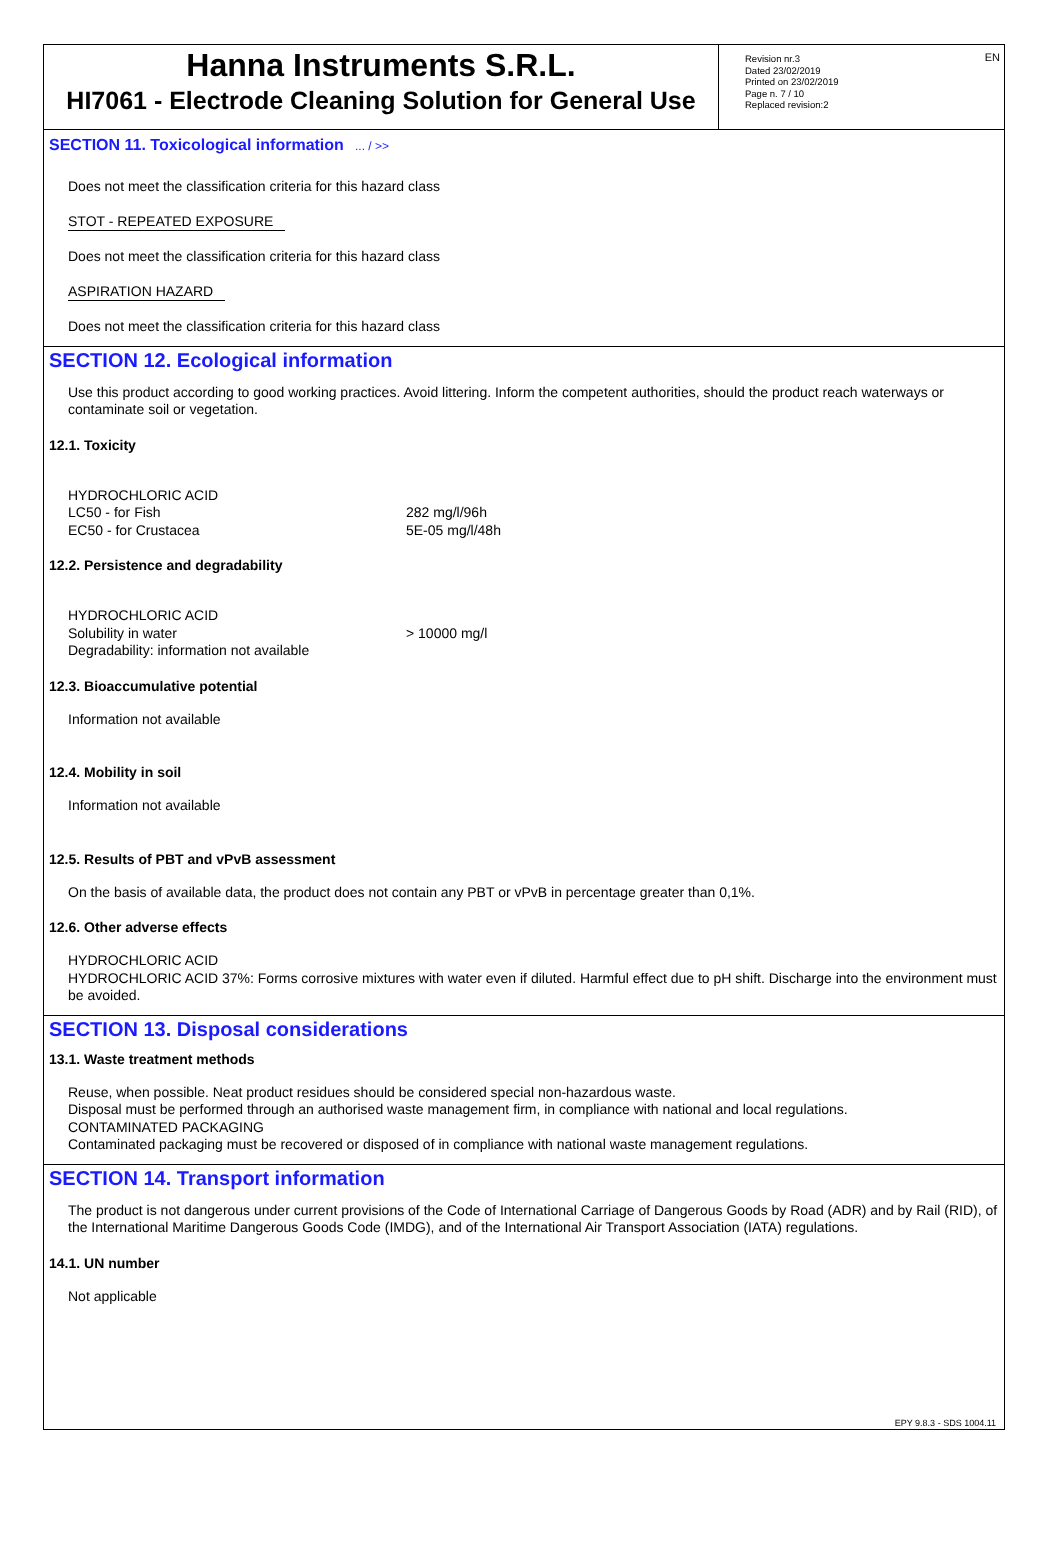EN
Hanna Instruments S.R.L.
HI7061 - Electrode Cleaning Solution for General Use
Revision nr.3
Dated 23/02/2019
Printed on 23/02/2019
Page n. 7 / 10
Replaced revision:2
SECTION 11. Toxicological information ... / >>
Does not meet the classification criteria for this hazard class
STOT - REPEATED EXPOSURE
Does not meet the classification criteria for this hazard class
ASPIRATION HAZARD
Does not meet the classification criteria for this hazard class
SECTION 12. Ecological information
Use this product according to good working practices. Avoid littering. Inform the competent authorities, should the product reach waterways or contaminate soil or vegetation.
12.1. Toxicity
| HYDROCHLORIC ACID | |
| LC50 - for Fish | 282 mg/l/96h |
| EC50 - for Crustacea | 5E-05 mg/l/48h |
12.2. Persistence and degradability
| HYDROCHLORIC ACID | |
| Solubility in water | > 10000 mg/l |
| Degradability: information not available | |
12.3. Bioaccumulative potential
Information not available
12.4. Mobility in soil
Information not available
12.5. Results of PBT and vPvB assessment
On the basis of available data, the product does not contain any PBT or vPvB in percentage greater than 0,1%.
12.6. Other adverse effects
HYDROCHLORIC ACID
HYDROCHLORIC ACID 37%: Forms corrosive mixtures with water even if diluted. Harmful effect due to pH shift. Discharge into the environment must be avoided.
SECTION 13. Disposal considerations
13.1. Waste treatment methods
Reuse, when possible. Neat product residues should be considered special non-hazardous waste.
Disposal must be performed through an authorised waste management firm, in compliance with national and local regulations.
CONTAMINATED PACKAGING
Contaminated packaging must be recovered or disposed of in compliance with national waste management regulations.
SECTION 14. Transport information
The product is not dangerous under current provisions of the Code of International Carriage of Dangerous Goods by Road (ADR) and by Rail (RID), of the International Maritime Dangerous Goods Code (IMDG), and of the International Air Transport Association (IATA) regulations.
14.1. UN number
Not applicable
EPY 9.8.3 - SDS 1004.11